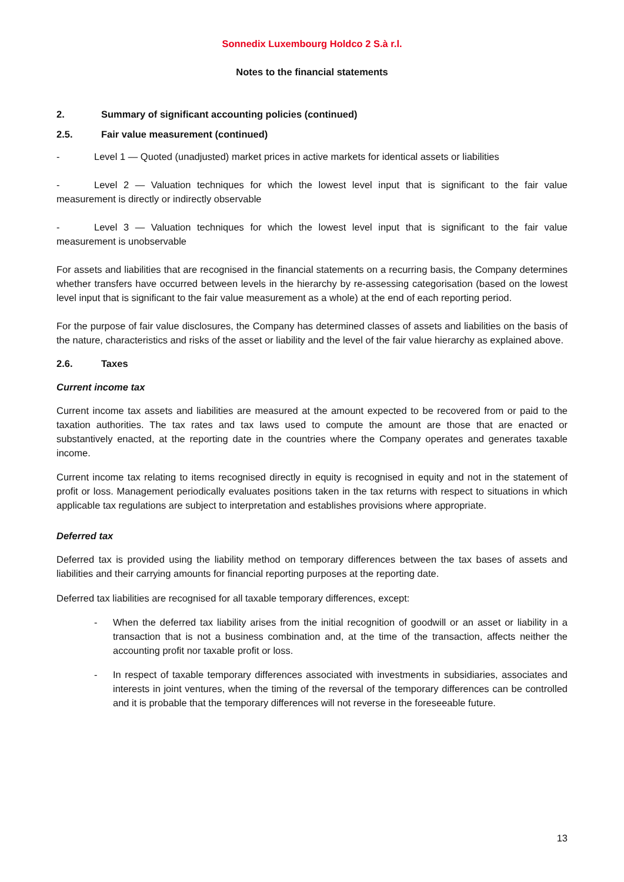Sonnedix Luxembourg Holdco 2 S.à r.l.
Notes to the financial statements
2. Summary of significant accounting policies (continued)
2.5. Fair value measurement (continued)
- Level 1 — Quoted (unadjusted) market prices in active markets for identical assets or liabilities
- Level 2 — Valuation techniques for which the lowest level input that is significant to the fair value measurement is directly or indirectly observable
- Level 3 — Valuation techniques for which the lowest level input that is significant to the fair value measurement is unobservable
For assets and liabilities that are recognised in the financial statements on a recurring basis, the Company determines whether transfers have occurred between levels in the hierarchy by re-assessing categorisation (based on the lowest level input that is significant to the fair value measurement as a whole) at the end of each reporting period.
For the purpose of fair value disclosures, the Company has determined classes of assets and liabilities on the basis of the nature, characteristics and risks of the asset or liability and the level of the fair value hierarchy as explained above.
2.6. Taxes
Current income tax
Current income tax assets and liabilities are measured at the amount expected to be recovered from or paid to the taxation authorities. The tax rates and tax laws used to compute the amount are those that are enacted or substantively enacted, at the reporting date in the countries where the Company operates and generates taxable income.
Current income tax relating to items recognised directly in equity is recognised in equity and not in the statement of profit or loss. Management periodically evaluates positions taken in the tax returns with respect to situations in which applicable tax regulations are subject to interpretation and establishes provisions where appropriate.
Deferred tax
Deferred tax is provided using the liability method on temporary differences between the tax bases of assets and liabilities and their carrying amounts for financial reporting purposes at the reporting date.
Deferred tax liabilities are recognised for all taxable temporary differences, except:
- When the deferred tax liability arises from the initial recognition of goodwill or an asset or liability in a transaction that is not a business combination and, at the time of the transaction, affects neither the accounting profit nor taxable profit or loss.
- In respect of taxable temporary differences associated with investments in subsidiaries, associates and interests in joint ventures, when the timing of the reversal of the temporary differences can be controlled and it is probable that the temporary differences will not reverse in the foreseeable future.
13